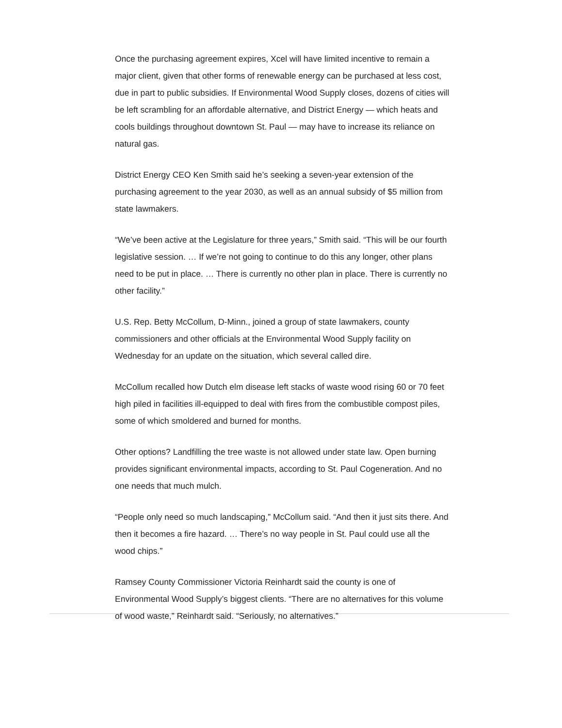Once the purchasing agreement expires, Xcel will have limited incentive to remain a major client, given that other forms of renewable energy can be purchased at less cost, due in part to public subsidies. If Environmental Wood Supply closes, dozens of cities will be left scrambling for an affordable alternative, and District Energy — which heats and cools buildings throughout downtown St. Paul — may have to increase its reliance on natural gas.
District Energy CEO Ken Smith said he’s seeking a seven-year extension of the purchasing agreement to the year 2030, as well as an annual subsidy of $5 million from state lawmakers.
“We’ve been active at the Legislature for three years,” Smith said. “This will be our fourth legislative session. … If we’re not going to continue to do this any longer, other plans need to be put in place. … There is currently no other plan in place. There is currently no other facility.”
U.S. Rep. Betty McCollum, D-Minn., joined a group of state lawmakers, county commissioners and other officials at the Environmental Wood Supply facility on Wednesday for an update on the situation, which several called dire.
McCollum recalled how Dutch elm disease left stacks of waste wood rising 60 or 70 feet high piled in facilities ill-equipped to deal with fires from the combustible compost piles, some of which smoldered and burned for months.
Other options? Landfilling the tree waste is not allowed under state law. Open burning provides significant environmental impacts, according to St. Paul Cogeneration. And no one needs that much mulch.
“People only need so much landscaping,” McCollum said. “And then it just sits there. And then it becomes a fire hazard. … There’s no way people in St. Paul could use all the wood chips.”
Ramsey County Commissioner Victoria Reinhardt said the county is one of Environmental Wood Supply’s biggest clients. “There are no alternatives for this volume of wood waste,” Reinhardt said. “Seriously, no alternatives.”